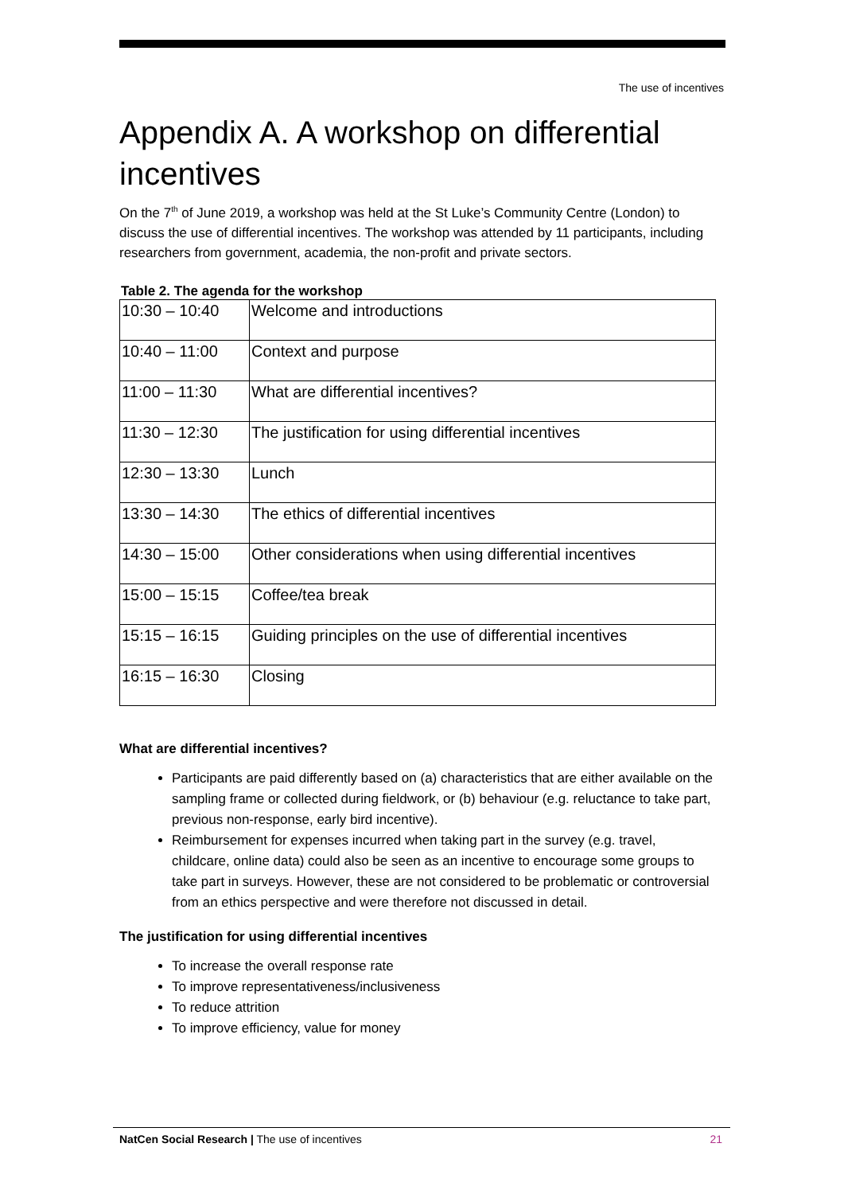The use of incentives
Appendix A. A workshop on differential incentives
On the 7<sup>th</sup> of June 2019, a workshop was held at the St Luke’s Community Centre (London) to discuss the use of differential incentives. The workshop was attended by 11 participants, including researchers from government, academia, the non-profit and private sectors.
Table 2. The agenda for the workshop
| 10:30 – 10:40 | Welcome and introductions |
| 10:40 – 11:00 | Context and purpose |
| 11:00 – 11:30 | What are differential incentives? |
| 11:30 – 12:30 | The justification for using differential incentives |
| 12:30 – 13:30 | Lunch |
| 13:30 – 14:30 | The ethics of differential incentives |
| 14:30 – 15:00 | Other considerations when using differential incentives |
| 15:00 – 15:15 | Coffee/tea break |
| 15:15 – 16:15 | Guiding principles on the use of differential incentives |
| 16:15 – 16:30 | Closing |
What are differential incentives?
Participants are paid differently based on (a) characteristics that are either available on the sampling frame or collected during fieldwork, or (b) behaviour (e.g. reluctance to take part, previous non-response, early bird incentive).
Reimbursement for expenses incurred when taking part in the survey (e.g. travel, childcare, online data) could also be seen as an incentive to encourage some groups to take part in surveys. However, these are not considered to be problematic or controversial from an ethics perspective and were therefore not discussed in detail.
The justification for using differential incentives
To increase the overall response rate
To improve representativeness/inclusiveness
To reduce attrition
To improve efficiency, value for money
NatCen Social Research | The use of incentives
21